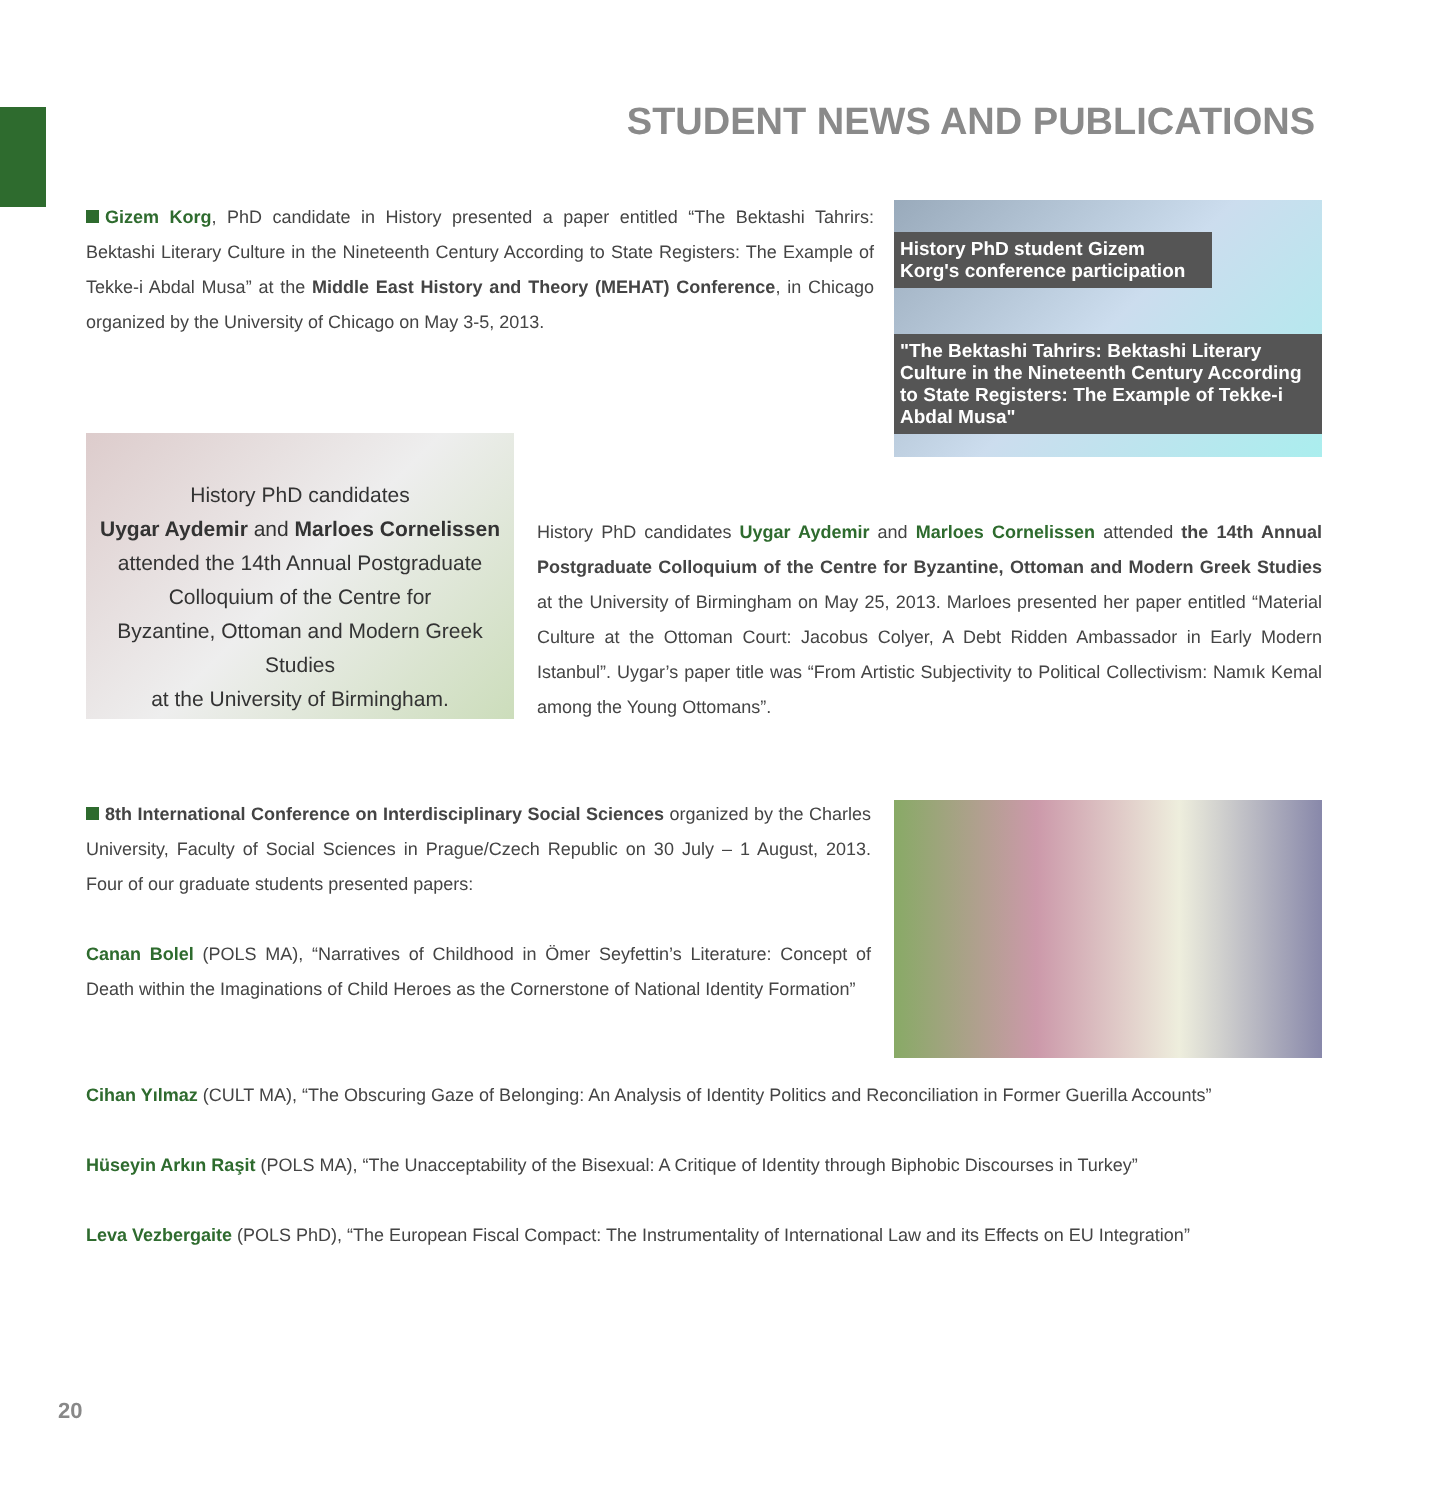STUDENT NEWS AND PUBLICATIONS
Gizem Korg, PhD candidate in History presented a paper entitled “The Bektashi Tahrirs: Bektashi Literary Culture in the Nineteenth Century According to State Registers: The Example of Tekke-i Abdal Musa” at the Middle East History and Theory (MEHAT) Conference, in Chicago organized by the University of Chicago on May 3-5, 2013.
History PhD student Gizem Korg's conference participation
"The Bektashi Tahrirs: Bektashi Literary Culture in the Nineteenth Century According to State Registers: The Example of Tekke-i Abdal Musa"
History PhD candidates
Uygar Aydemir and Marloes Cornelissen
attended the 14th Annual Postgraduate
Colloquium of the Centre for
Byzantine, Ottoman and Modern Greek Studies
at the University of Birmingham.
History PhD candidates Uygar Aydemir and Marloes Cornelissen attended the 14th Annual Postgraduate Colloquium of the Centre for Byzantine, Ottoman and Modern Greek Studies at the University of Birmingham on May 25, 2013. Marloes presented her paper entitled “Material Culture at the Ottoman Court: Jacobus Colyer, A Debt Ridden Ambassador in Early Modern Istanbul”. Uygar’s paper title was “From Artistic Subjectivity to Political Collectivism: Namık Kemal among the Young Ottomans”.
8th International Conference on Interdisciplinary Social Sciences organized by the Charles University, Faculty of Social Sciences in Prague/Czech Republic on 30 July – 1 August, 2013. Four of our graduate students presented papers:
Canan Bolel (POLS MA), “Narratives of Childhood in Ömer Seyfettin’s Literature: Concept of Death within the Imaginations of Child Heroes as the Cornerstone of National Identity Formation”
Cihan Yılmaz (CULT MA), “The Obscuring Gaze of Belonging: An Analysis of Identity Politics and Reconciliation in Former Guerilla Accounts”
Hüseyin Arkın Raşit (POLS MA), “The Unacceptability of the Bisexual: A Critique of Identity through Biphobic Discourses in Turkey”
Leva Vezbergaite (POLS PhD), “The European Fiscal Compact: The Instrumentality of International Law and its Effects on EU Integration”
20